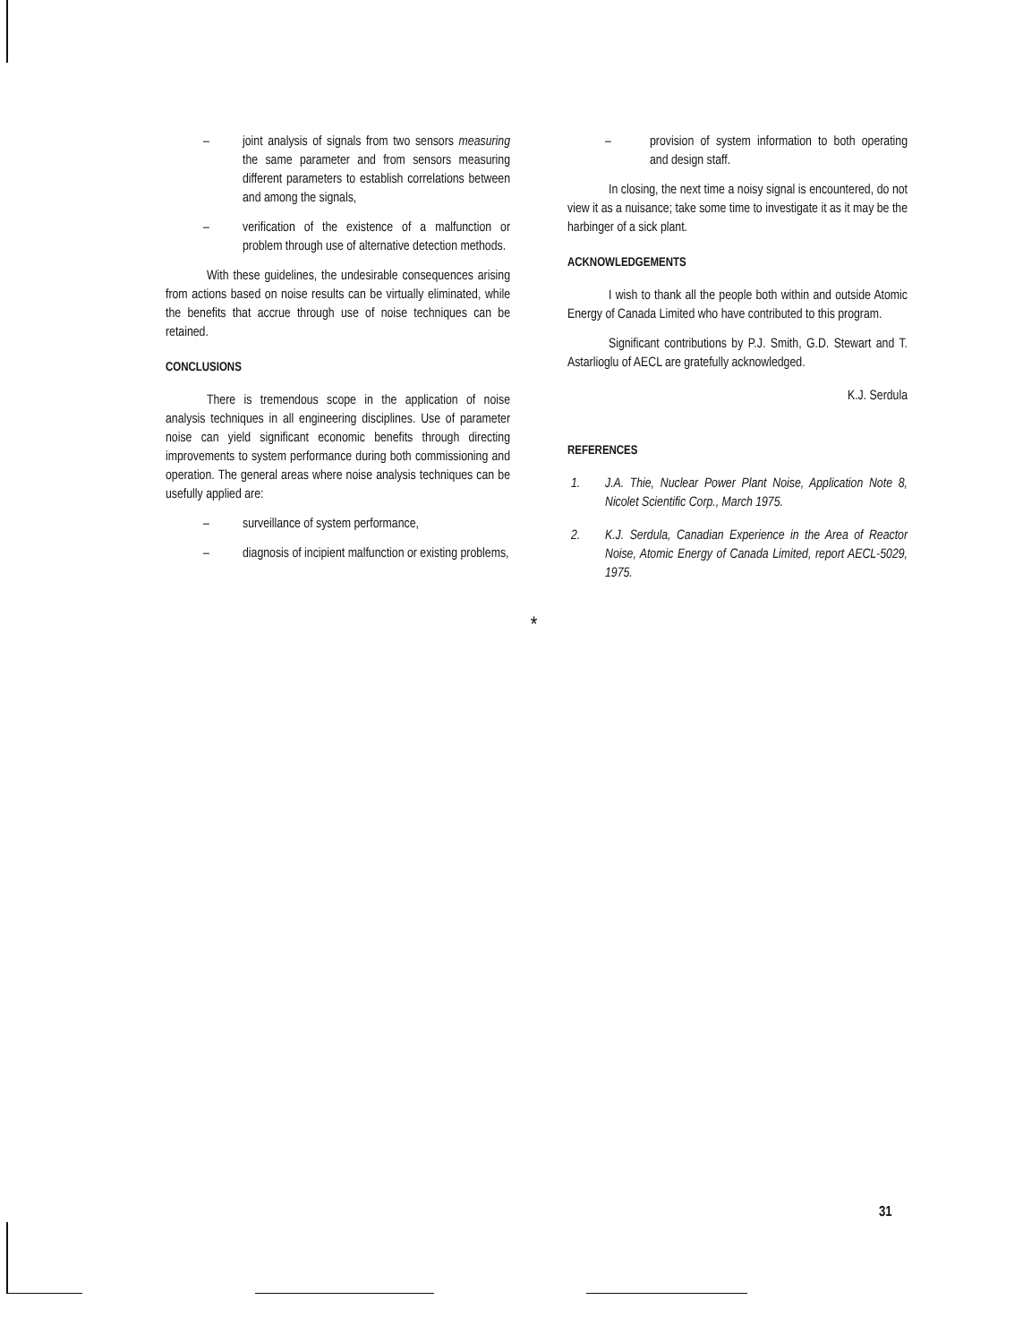– joint analysis of signals from two sensors measuring the same parameter and from sensors measuring different parameters to establish correlations between and among the signals,
– verification of the existence of a malfunction or problem through use of alternative detection methods.
With these guidelines, the undesirable consequences arising from actions based on noise results can be virtually eliminated, while the benefits that accrue through use of noise techniques can be retained.
CONCLUSIONS
There is tremendous scope in the application of noise analysis techniques in all engineering disciplines. Use of parameter noise can yield significant economic benefits through directing improvements to system performance during both commissioning and operation. The general areas where noise analysis techniques can be usefully applied are:
– surveillance of system performance,
– diagnosis of incipient malfunction or existing problems,
– provision of system information to both operating and design staff.
In closing, the next time a noisy signal is encountered, do not view it as a nuisance; take some time to investigate it as it may be the harbinger of a sick plant.
ACKNOWLEDGEMENTS
I wish to thank all the people both within and outside Atomic Energy of Canada Limited who have contributed to this program.
Significant contributions by P.J. Smith, G.D. Stewart and T. Astarlioglu of AECL are gratefully acknowledged.
K.J. Serdula
REFERENCES
1. J.A. Thie, Nuclear Power Plant Noise, Application Note 8, Nicolet Scientific Corp., March 1975.
2. K.J. Serdula, Canadian Experience in the Area of Reactor Noise, Atomic Energy of Canada Limited, report AECL-5029, 1975.
*
31